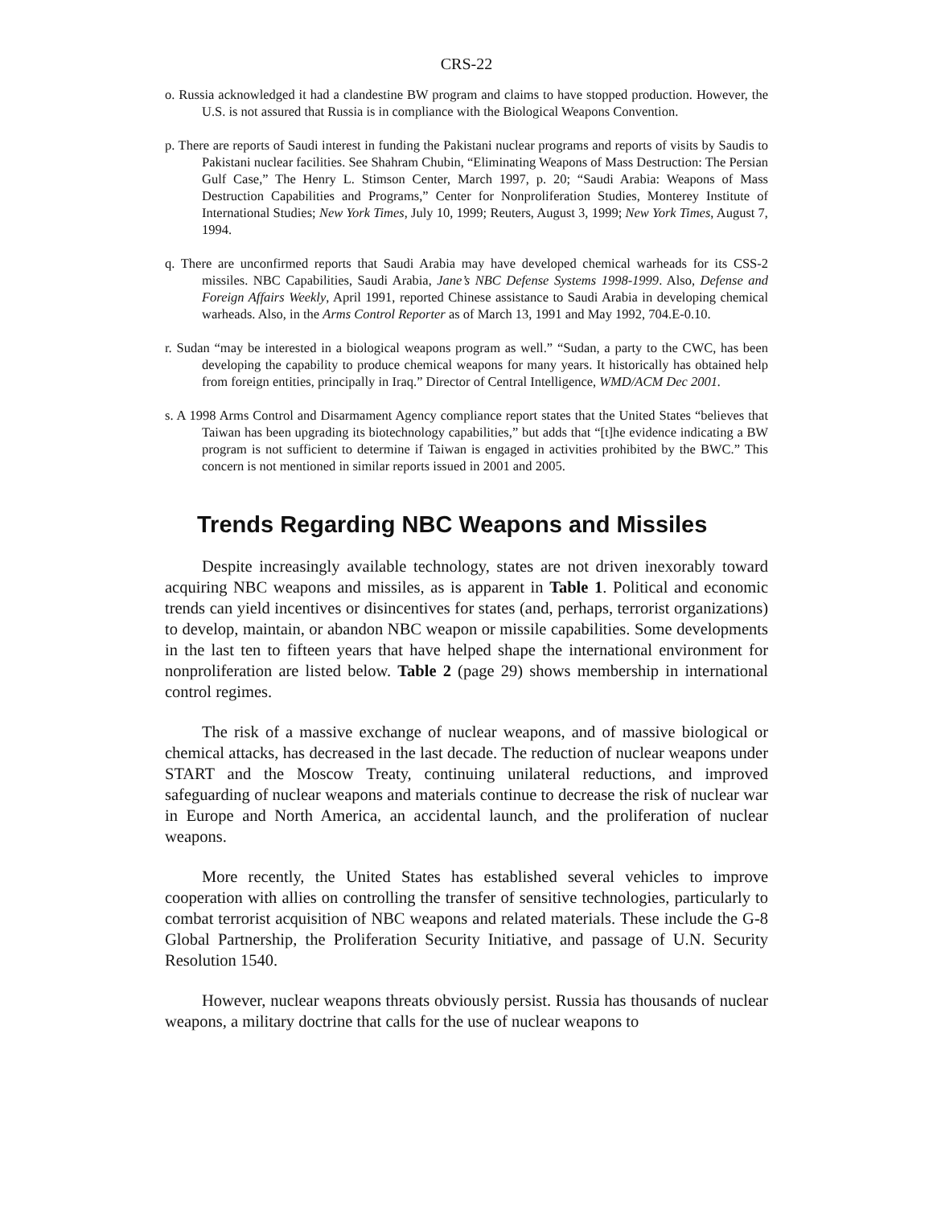CRS-22
o. Russia acknowledged it had a clandestine BW program and claims to have stopped production. However, the U.S. is not assured that Russia is in compliance with the Biological Weapons Convention.
p. There are reports of Saudi interest in funding the Pakistani nuclear programs and reports of visits by Saudis to Pakistani nuclear facilities. See Shahram Chubin, “Eliminating Weapons of Mass Destruction: The Persian Gulf Case,” The Henry L. Stimson Center, March 1997, p. 20; “Saudi Arabia: Weapons of Mass Destruction Capabilities and Programs,” Center for Nonproliferation Studies, Monterey Institute of International Studies; New York Times, July 10, 1999; Reuters, August 3, 1999; New York Times, August 7, 1994.
q. There are unconfirmed reports that Saudi Arabia may have developed chemical warheads for its CSS-2 missiles. NBC Capabilities, Saudi Arabia, Jane’s NBC Defense Systems 1998-1999. Also, Defense and Foreign Affairs Weekly, April 1991, reported Chinese assistance to Saudi Arabia in developing chemical warheads. Also, in the Arms Control Reporter as of March 13, 1991 and May 1992, 704.E-0.10.
r. Sudan “may be interested in a biological weapons program as well.” “Sudan, a party to the CWC, has been developing the capability to produce chemical weapons for many years. It historically has obtained help from foreign entities, principally in Iraq.” Director of Central Intelligence, WMD/ACM Dec 2001.
s. A 1998 Arms Control and Disarmament Agency compliance report states that the United States “believes that Taiwan has been upgrading its biotechnology capabilities,” but adds that “[t]he evidence indicating a BW program is not sufficient to determine if Taiwan is engaged in activities prohibited by the BWC.” This concern is not mentioned in similar reports issued in 2001 and 2005.
Trends Regarding NBC Weapons and Missiles
Despite increasingly available technology, states are not driven inexorably toward acquiring NBC weapons and missiles, as is apparent in Table 1. Political and economic trends can yield incentives or disincentives for states (and, perhaps, terrorist organizations) to develop, maintain, or abandon NBC weapon or missile capabilities. Some developments in the last ten to fifteen years that have helped shape the international environment for nonproliferation are listed below. Table 2 (page 29) shows membership in international control regimes.
The risk of a massive exchange of nuclear weapons, and of massive biological or chemical attacks, has decreased in the last decade. The reduction of nuclear weapons under START and the Moscow Treaty, continuing unilateral reductions, and improved safeguarding of nuclear weapons and materials continue to decrease the risk of nuclear war in Europe and North America, an accidental launch, and the proliferation of nuclear weapons.
More recently, the United States has established several vehicles to improve cooperation with allies on controlling the transfer of sensitive technologies, particularly to combat terrorist acquisition of NBC weapons and related materials. These include the G-8 Global Partnership, the Proliferation Security Initiative, and passage of U.N. Security Resolution 1540.
However, nuclear weapons threats obviously persist. Russia has thousands of nuclear weapons, a military doctrine that calls for the use of nuclear weapons to